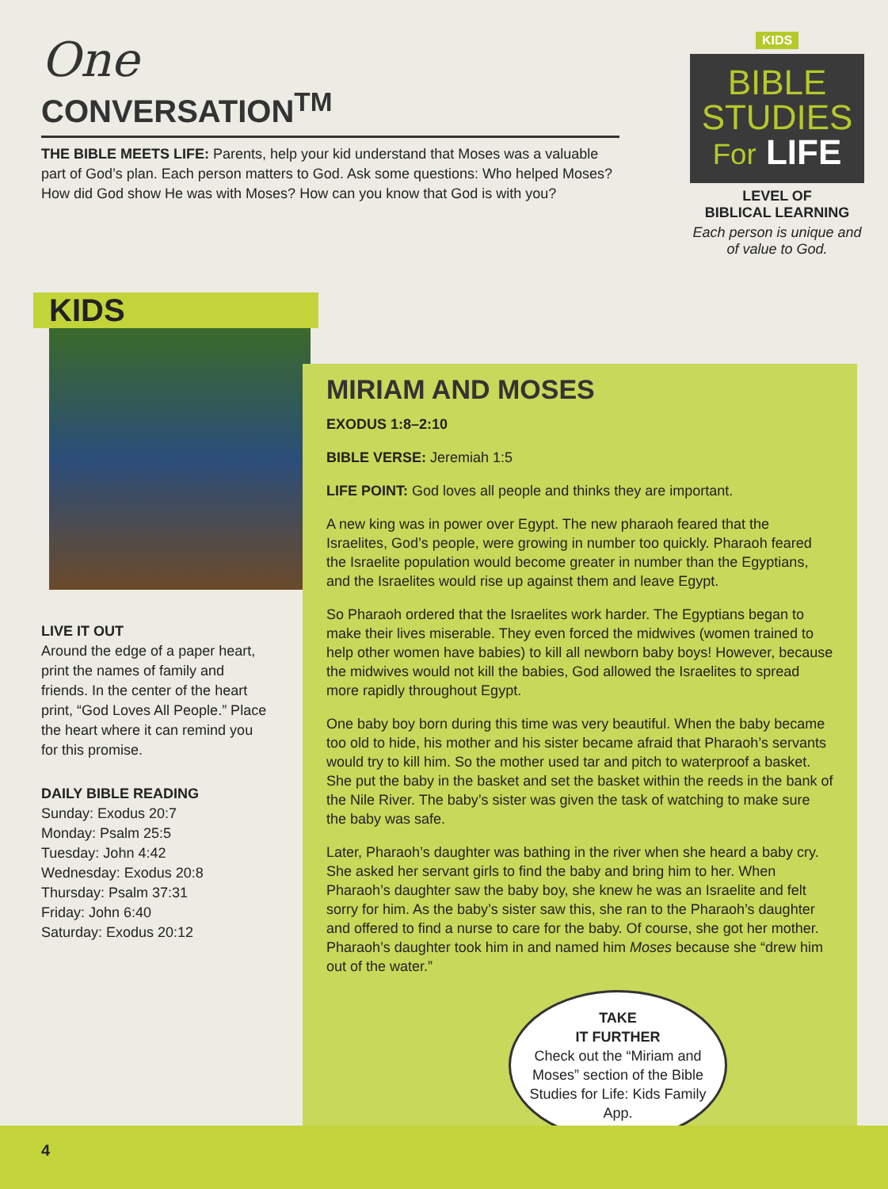One
CONVERSATION<sup>TM</sup>
THE BIBLE MEETS LIFE: Parents, help your kid understand that Moses was a valuable part of God’s plan. Each person matters to God. Ask some questions: Who helped Moses? How did God show He was with Moses? How can you know that God is with you?
KIDS
BIBLE STUDIES
For LIFE
LEVEL OF
BIBLICAL LEARNING
Each person is unique and of value to God.
KIDS
LIVE IT OUT
Around the edge of a paper heart, print the names of family and friends. In the center of the heart print, “God Loves All People.” Place the heart where it can remind you for this promise.
DAILY BIBLE READING
Sunday: Exodus 20:7
Monday: Psalm 25:5
Tuesday: John 4:42
Wednesday: Exodus 20:8
Thursday: Psalm 37:31
Friday: John 6:40
Saturday: Exodus 20:12
MIRIAM AND MOSES
EXODUS 1:8–2:10
BIBLE VERSE: Jeremiah 1:5
LIFE POINT: God loves all people and thinks they are important.
A new king was in power over Egypt. The new pharaoh feared that the Israelites, God’s people, were growing in number too quickly. Pharaoh feared the Israelite population would become greater in number than the Egyptians, and the Israelites would rise up against them and leave Egypt.
So Pharaoh ordered that the Israelites work harder. The Egyptians began to make their lives miserable. They even forced the midwives (women trained to help other women have babies) to kill all newborn baby boys! However, because the midwives would not kill the babies, God allowed the Israelites to spread more rapidly throughout Egypt.
One baby boy born during this time was very beautiful. When the baby became too old to hide, his mother and his sister became afraid that Pharaoh’s servants would try to kill him. So the mother used tar and pitch to waterproof a basket. She put the baby in the basket and set the basket within the reeds in the bank of the Nile River. The baby’s sister was given the task of watching to make sure the baby was safe.
Later, Pharaoh’s daughter was bathing in the river when she heard a baby cry. She asked her servant girls to find the baby and bring him to her. When Pharaoh’s daughter saw the baby boy, she knew he was an Israelite and felt sorry for him. As the baby’s sister saw this, she ran to the Pharaoh’s daughter and offered to find a nurse to care for the baby. Of course, she got her mother. Pharaoh’s daughter took him in and named him Moses because she “drew him out of the water.”
TAKE
IT FURTHER
Check out the “Miriam and Moses” section of the Bible Studies for Life: Kids Family App.
4